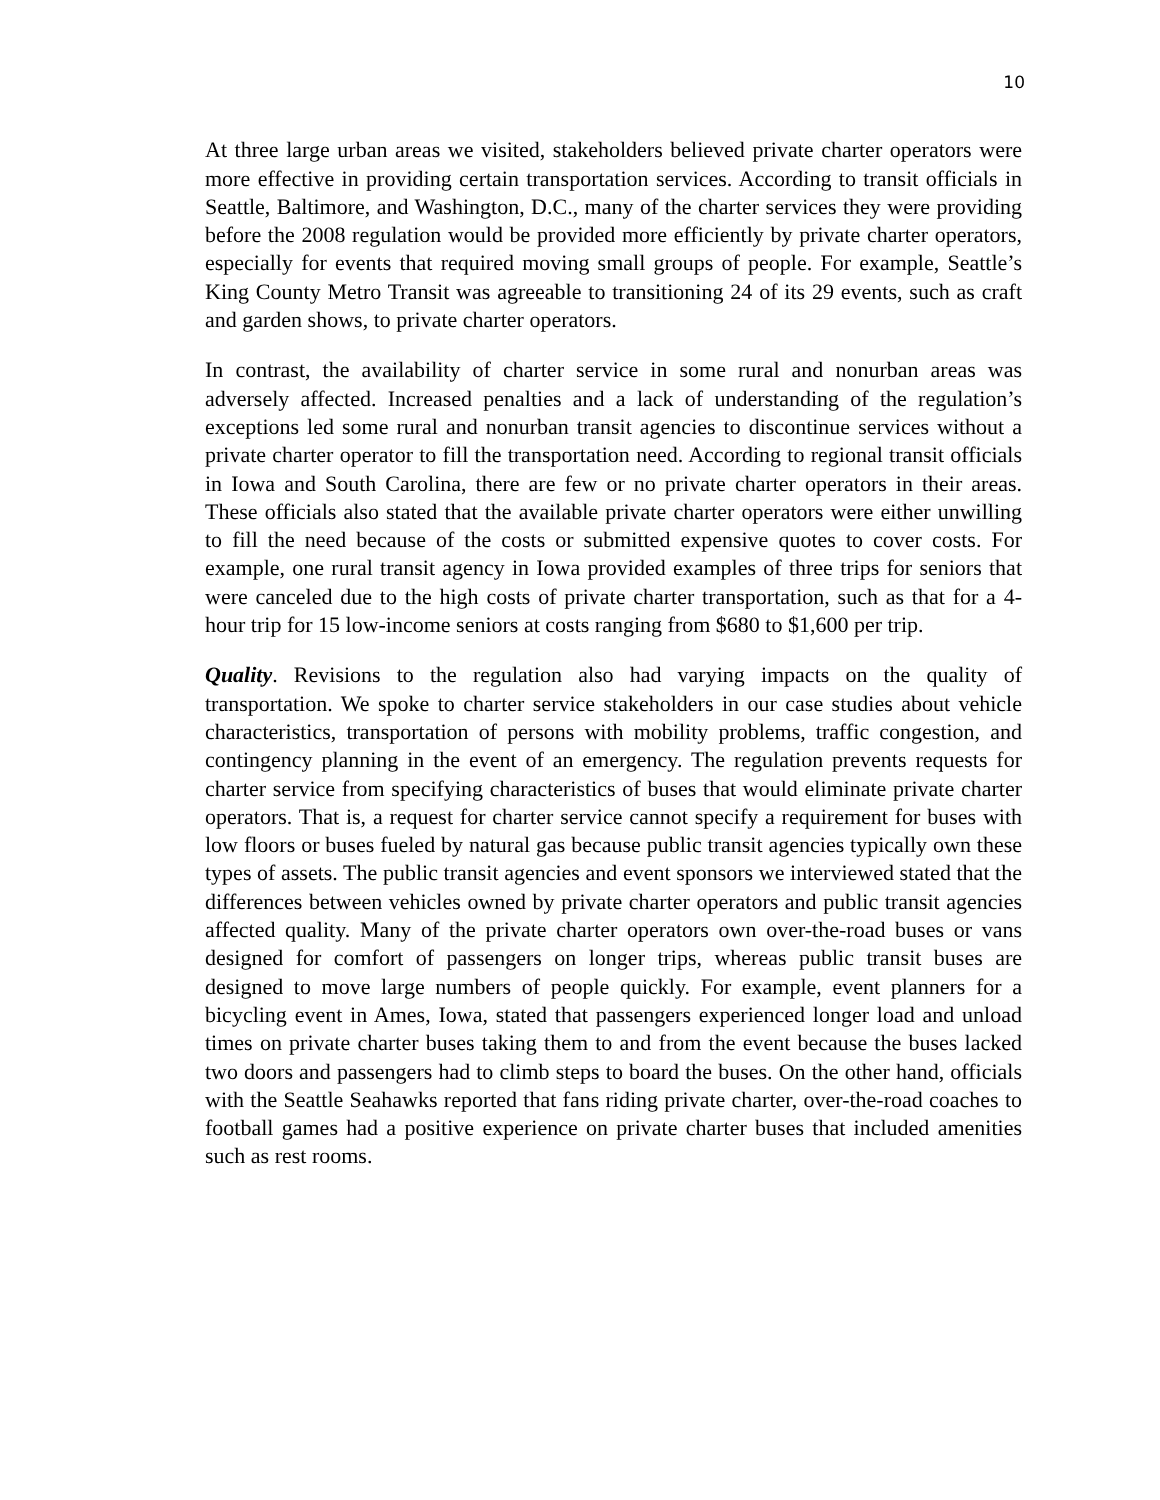10
At three large urban areas we visited, stakeholders believed private charter operators were more effective in providing certain transportation services. According to transit officials in Seattle, Baltimore, and Washington, D.C., many of the charter services they were providing before the 2008 regulation would be provided more efficiently by private charter operators, especially for events that required moving small groups of people. For example, Seattle’s King County Metro Transit was agreeable to transitioning 24 of its 29 events, such as craft and garden shows, to private charter operators.
In contrast, the availability of charter service in some rural and nonurban areas was adversely affected. Increased penalties and a lack of understanding of the regulation’s exceptions led some rural and nonurban transit agencies to discontinue services without a private charter operator to fill the transportation need. According to regional transit officials in Iowa and South Carolina, there are few or no private charter operators in their areas. These officials also stated that the available private charter operators were either unwilling to fill the need because of the costs or submitted expensive quotes to cover costs. For example, one rural transit agency in Iowa provided examples of three trips for seniors that were canceled due to the high costs of private charter transportation, such as that for a 4-hour trip for 15 low-income seniors at costs ranging from $680 to $1,600 per trip.
Quality. Revisions to the regulation also had varying impacts on the quality of transportation. We spoke to charter service stakeholders in our case studies about vehicle characteristics, transportation of persons with mobility problems, traffic congestion, and contingency planning in the event of an emergency. The regulation prevents requests for charter service from specifying characteristics of buses that would eliminate private charter operators. That is, a request for charter service cannot specify a requirement for buses with low floors or buses fueled by natural gas because public transit agencies typically own these types of assets. The public transit agencies and event sponsors we interviewed stated that the differences between vehicles owned by private charter operators and public transit agencies affected quality. Many of the private charter operators own over-the-road buses or vans designed for comfort of passengers on longer trips, whereas public transit buses are designed to move large numbers of people quickly. For example, event planners for a bicycling event in Ames, Iowa, stated that passengers experienced longer load and unload times on private charter buses taking them to and from the event because the buses lacked two doors and passengers had to climb steps to board the buses. On the other hand, officials with the Seattle Seahawks reported that fans riding private charter, over-the-road coaches to football games had a positive experience on private charter buses that included amenities such as rest rooms.